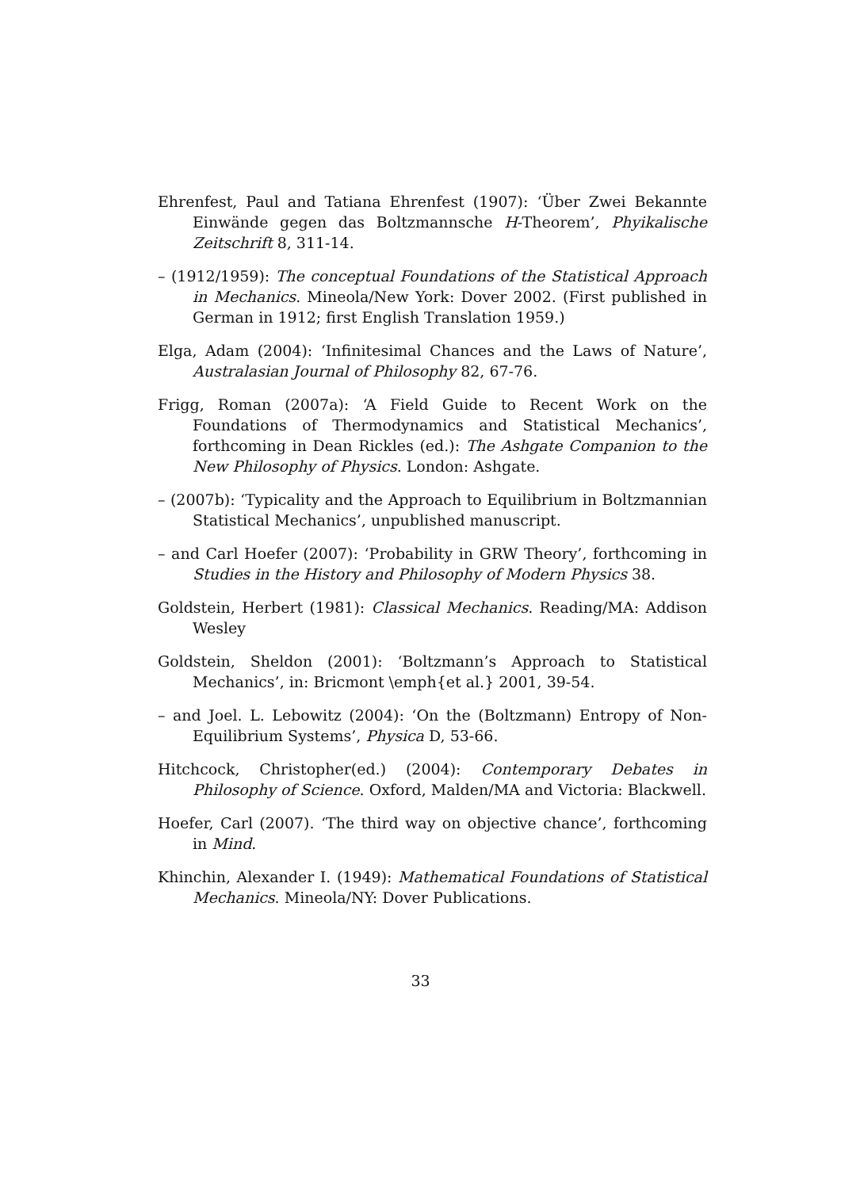Ehrenfest, Paul and Tatiana Ehrenfest (1907): ‘Über Zwei Bekannte Einwände gegen das Boltzmannsche H-Theorem’, Phyikalische Zeitschrift 8, 311-14.
– (1912/1959): The conceptual Foundations of the Statistical Approach in Mechanics. Mineola/New York: Dover 2002. (First published in German in 1912; first English Translation 1959.)
Elga, Adam (2004): ‘Infinitesimal Chances and the Laws of Nature’, Australasian Journal of Philosophy 82, 67-76.
Frigg, Roman (2007a): ‘A Field Guide to Recent Work on the Foundations of Thermodynamics and Statistical Mechanics’, forthcoming in Dean Rickles (ed.): The Ashgate Companion to the New Philosophy of Physics. London: Ashgate.
– (2007b): ‘Typicality and the Approach to Equilibrium in Boltzmannian Statistical Mechanics’, unpublished manuscript.
– and Carl Hoefer (2007): ‘Probability in GRW Theory’, forthcoming in Studies in the History and Philosophy of Modern Physics 38.
Goldstein, Herbert (1981): Classical Mechanics. Reading/MA: Addison Wesley
Goldstein, Sheldon (2001): ‘Boltzmann’s Approach to Statistical Mechanics’, in: Bricmont \emph{et al.} 2001, 39-54.
– and Joel. L. Lebowitz (2004): ‘On the (Boltzmann) Entropy of Non-Equilibrium Systems’, Physica D, 53-66.
Hitchcock, Christopher(ed.) (2004): Contemporary Debates in Philosophy of Science. Oxford, Malden/MA and Victoria: Blackwell.
Hoefer, Carl (2007). ‘The third way on objective chance’, forthcoming in Mind.
Khinchin, Alexander I. (1949): Mathematical Foundations of Statistical Mechanics. Mineola/NY: Dover Publications.
33